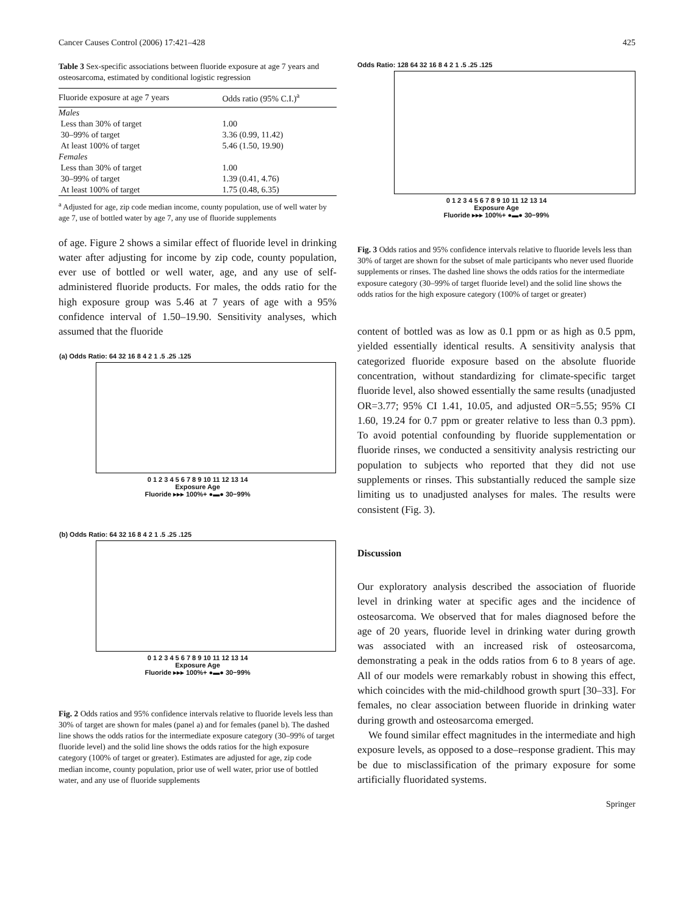Cancer Causes Control (2006) 17:421–428 425
Table 3 Sex-specific associations between fluoride exposure at age 7 years and osteosarcoma, estimated by conditional logistic regression
| Fluoride exposure at age 7 years | Odds ratio (95% C.I.)<sup>a</sup> |
| --- | --- |
| Males | |
| Less than 30% of target | 1.00 |
| 30–99% of target | 3.36 (0.99, 11.42) |
| At least 100% of target | 5.46 (1.50, 19.90) |
| Females | |
| Less than 30% of target | 1.00 |
| 30–99% of target | 1.39 (0.41, 4.76) |
| At least 100% of target | 1.75 (0.48, 6.35) |
<sup>a</sup> Adjusted for age, zip code median income, county population, use of well water by age 7, use of bottled water by age 7, any use of fluoride supplements
of age. Figure 2 shows a similar effect of fluoride level in drinking water after adjusting for income by zip code, county population, ever use of bottled or well water, age, and any use of self-administered fluoride products. For males, the odds ratio for the high exposure group was 5.46 at 7 years of age with a 95% confidence interval of 1.50–19.90. Sensitivity analyses, which assumed that the fluoride
(a) Odds Ratio: 64 32 16 8 4 2 1 .5 .25 .125
0 1 2 3 4 5 6 7 8 9 10 11 12 13 14
Exposure Age
Fluoride ▸▸▸ 100%+ ●▬● 30−99%
(b) Odds Ratio: 64 32 16 8 4 2 1 .5 .25 .125
0 1 2 3 4 5 6 7 8 9 10 11 12 13 14
Exposure Age
Fluoride ▸▸▸ 100%+ ●▬● 30−99%
Fig. 2 Odds ratios and 95% confidence intervals relative to fluoride levels less than 30% of target are shown for males (panel a) and for females (panel b). The dashed line shows the odds ratios for the intermediate exposure category (30–99% of target fluoride level) and the solid line shows the odds ratios for the high exposure category (100% of target or greater). Estimates are adjusted for age, zip code median income, county population, prior use of well water, prior use of bottled water, and any use of fluoride supplements
Odds Ratio: 128 64 32 16 8 4 2 1 .5 .25 .125
0 1 2 3 4 5 6 7 8 9 10 11 12 13 14
Exposure Age
Fluoride ▸▸▸ 100%+ ●▬● 30−99%
Fig. 3 Odds ratios and 95% confidence intervals relative to fluoride levels less than 30% of target are shown for the subset of male participants who never used fluoride supplements or rinses. The dashed line shows the odds ratios for the intermediate exposure category (30–99% of target fluoride level) and the solid line shows the odds ratios for the high exposure category (100% of target or greater)
content of bottled was as low as 0.1 ppm or as high as 0.5 ppm, yielded essentially identical results. A sensitivity analysis that categorized fluoride exposure based on the absolute fluoride concentration, without standardizing for climate-specific target fluoride level, also showed essentially the same results (unadjusted OR=3.77; 95% CI 1.41, 10.05, and adjusted OR=5.55; 95% CI 1.60, 19.24 for 0.7 ppm or greater relative to less than 0.3 ppm). To avoid potential confounding by fluoride supplementation or fluoride rinses, we conducted a sensitivity analysis restricting our population to subjects who reported that they did not use supplements or rinses. This substantially reduced the sample size limiting us to unadjusted analyses for males. The results were consistent (Fig. 3).
Discussion
Our exploratory analysis described the association of fluoride level in drinking water at specific ages and the incidence of osteosarcoma. We observed that for males diagnosed before the age of 20 years, fluoride level in drinking water during growth was associated with an increased risk of osteosarcoma, demonstrating a peak in the odds ratios from 6 to 8 years of age. All of our models were remarkably robust in showing this effect, which coincides with the mid-childhood growth spurt [30–33]. For females, no clear association between fluoride in drinking water during growth and osteosarcoma emerged.
We found similar effect magnitudes in the intermediate and high exposure levels, as opposed to a dose–response gradient. This may be due to misclassification of the primary exposure for some artificially fluoridated systems.
Springer